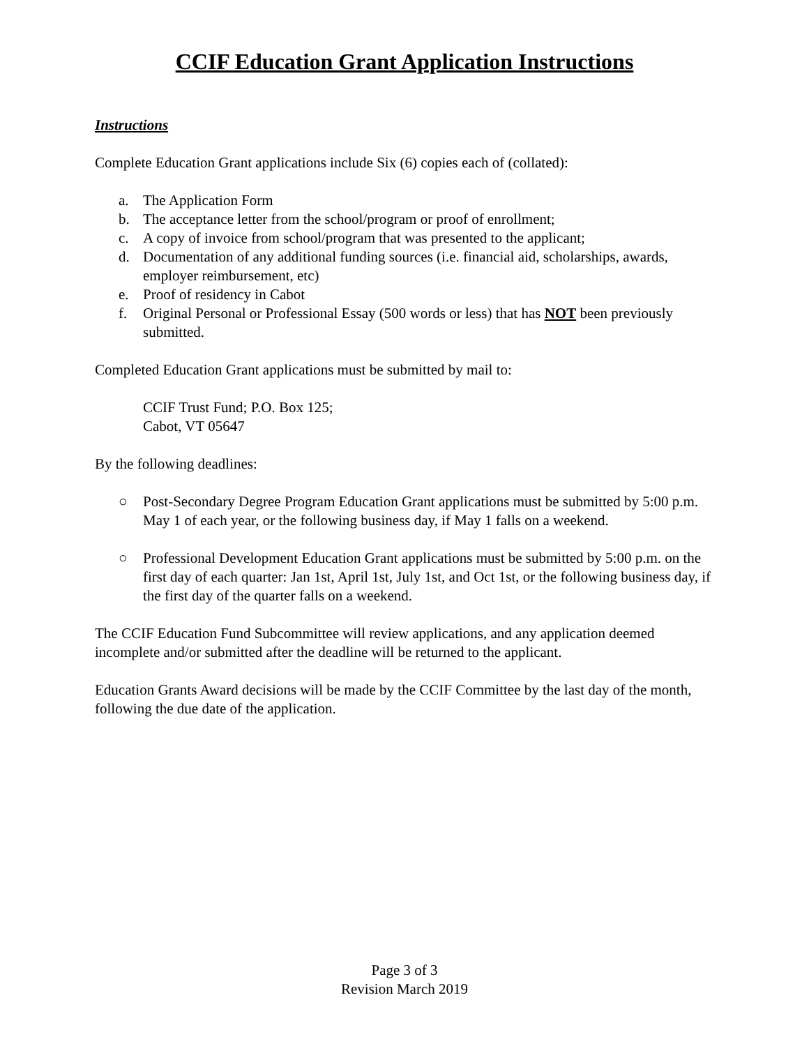CCIF Education Grant Application Instructions
Instructions
Complete Education Grant applications include Six (6) copies each of (collated):
a. The Application Form
b. The acceptance letter from the school/program or proof of enrollment;
c. A copy of invoice from school/program that was presented to the applicant;
d. Documentation of any additional funding sources (i.e. financial aid, scholarships, awards, employer reimbursement, etc)
e. Proof of residency in Cabot
f. Original Personal or Professional Essay (500 words or less) that has NOT been previously submitted.
Completed Education Grant applications must be submitted by mail to:
CCIF Trust Fund; P.O. Box 125;
Cabot, VT 05647
By the following deadlines:
○ Post-Secondary Degree Program Education Grant applications must be submitted by 5:00 p.m. May 1 of each year, or the following business day, if May 1 falls on a weekend.
○ Professional Development Education Grant applications must be submitted by 5:00 p.m. on the first day of each quarter: Jan 1st, April 1st, July 1st, and Oct 1st, or the following business day, if the first day of the quarter falls on a weekend.
The CCIF Education Fund Subcommittee will review applications, and any application deemed incomplete and/or submitted after the deadline will be returned to the applicant.
Education Grants Award decisions will be made by the CCIF Committee by the last day of the month, following the due date of the application.
Page 3 of 3
Revision March 2019